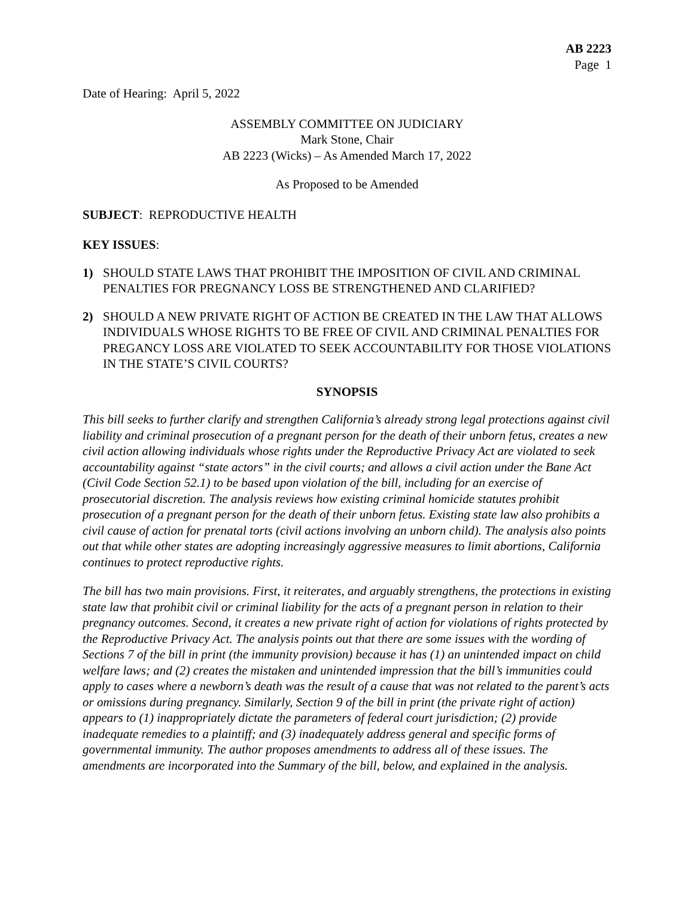AB 2223
Page 1
Date of Hearing: April 5, 2022
ASSEMBLY COMMITTEE ON JUDICIARY
Mark Stone, Chair
AB 2223 (Wicks) – As Amended March 17, 2022
As Proposed to be Amended
SUBJECT: REPRODUCTIVE HEALTH
KEY ISSUES:
1) SHOULD STATE LAWS THAT PROHIBIT THE IMPOSITION OF CIVIL AND CRIMINAL PENALTIES FOR PREGNANCY LOSS BE STRENGTHENED AND CLARIFIED?
2) SHOULD A NEW PRIVATE RIGHT OF ACTION BE CREATED IN THE LAW THAT ALLOWS INDIVIDUALS WHOSE RIGHTS TO BE FREE OF CIVIL AND CRIMINAL PENALTIES FOR PREGANCY LOSS ARE VIOLATED TO SEEK ACCOUNTABILITY FOR THOSE VIOLATIONS IN THE STATE’S CIVIL COURTS?
SYNOPSIS
This bill seeks to further clarify and strengthen California’s already strong legal protections against civil liability and criminal prosecution of a pregnant person for the death of their unborn fetus, creates a new civil action allowing individuals whose rights under the Reproductive Privacy Act are violated to seek accountability against “state actors” in the civil courts; and allows a civil action under the Bane Act (Civil Code Section 52.1) to be based upon violation of the bill, including for an exercise of prosecutorial discretion. The analysis reviews how existing criminal homicide statutes prohibit prosecution of a pregnant person for the death of their unborn fetus. Existing state law also prohibits a civil cause of action for prenatal torts (civil actions involving an unborn child). The analysis also points out that while other states are adopting increasingly aggressive measures to limit abortions, California continues to protect reproductive rights.
The bill has two main provisions. First, it reiterates, and arguably strengthens, the protections in existing state law that prohibit civil or criminal liability for the acts of a pregnant person in relation to their pregnancy outcomes. Second, it creates a new private right of action for violations of rights protected by the Reproductive Privacy Act. The analysis points out that there are some issues with the wording of Sections 7 of the bill in print (the immunity provision) because it has (1) an unintended impact on child welfare laws; and (2) creates the mistaken and unintended impression that the bill’s immunities could apply to cases where a newborn’s death was the result of a cause that was not related to the parent’s acts or omissions during pregnancy. Similarly, Section 9 of the bill in print (the private right of action) appears to (1) inappropriately dictate the parameters of federal court jurisdiction; (2) provide inadequate remedies to a plaintiff; and (3) inadequately address general and specific forms of governmental immunity. The author proposes amendments to address all of these issues. The amendments are incorporated into the Summary of the bill, below, and explained in the analysis.